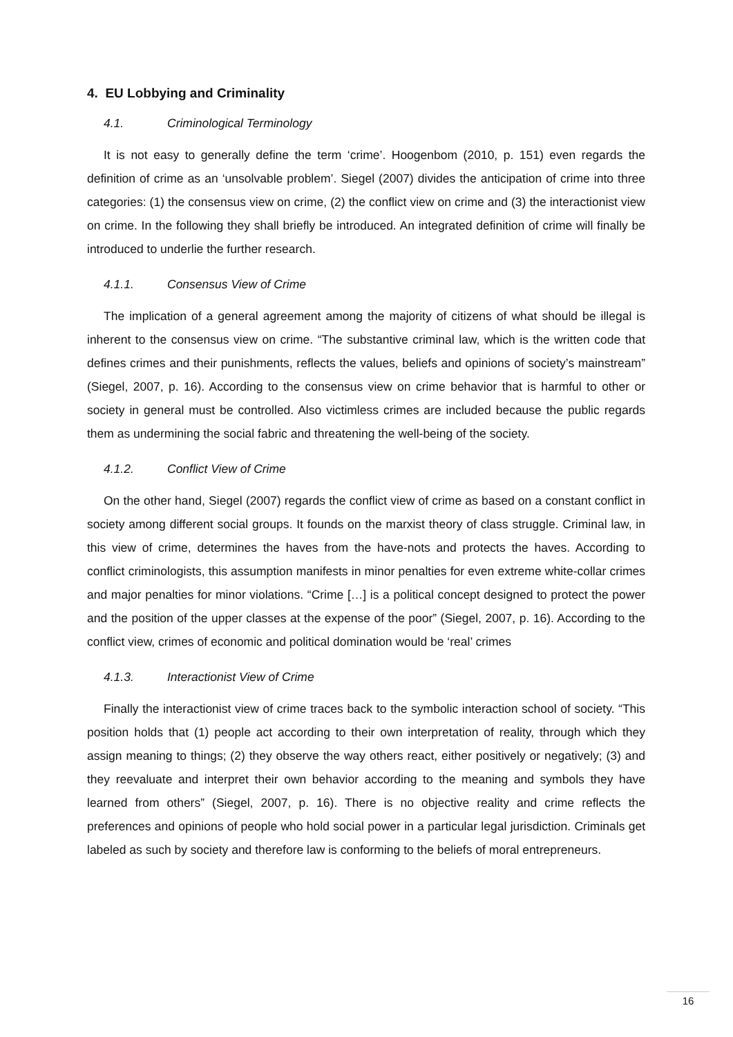4. EU Lobbying and Criminality
4.1. Criminological Terminology
It is not easy to generally define the term ‘crime’. Hoogenbom (2010, p. 151) even regards the definition of crime as an ‘unsolvable problem’. Siegel (2007) divides the anticipation of crime into three categories: (1) the consensus view on crime, (2) the conflict view on crime and (3) the interactionist view on crime. In the following they shall briefly be introduced. An integrated definition of crime will finally be introduced to underlie the further research.
4.1.1. Consensus View of Crime
The implication of a general agreement among the majority of citizens of what should be illegal is inherent to the consensus view on crime. “The substantive criminal law, which is the written code that defines crimes and their punishments, reflects the values, beliefs and opinions of society’s mainstream” (Siegel, 2007, p. 16). According to the consensus view on crime behavior that is harmful to other or society in general must be controlled. Also victimless crimes are included because the public regards them as undermining the social fabric and threatening the well-being of the society.
4.1.2. Conflict View of Crime
On the other hand, Siegel (2007) regards the conflict view of crime as based on a constant conflict in society among different social groups. It founds on the marxist theory of class struggle. Criminal law, in this view of crime, determines the haves from the have-nots and protects the haves. According to conflict criminologists, this assumption manifests in minor penalties for even extreme white-collar crimes and major penalties for minor violations. “Crime […] is a political concept designed to protect the power and the position of the upper classes at the expense of the poor” (Siegel, 2007, p. 16). According to the conflict view, crimes of economic and political domination would be ‘real’ crimes
4.1.3. Interactionist View of Crime
Finally the interactionist view of crime traces back to the symbolic interaction school of society. “This position holds that (1) people act according to their own interpretation of reality, through which they assign meaning to things; (2) they observe the way others react, either positively or negatively; (3) and they reevaluate and interpret their own behavior according to the meaning and symbols they have learned from others” (Siegel, 2007, p. 16). There is no objective reality and crime reflects the preferences and opinions of people who hold social power in a particular legal jurisdiction. Criminals get labeled as such by society and therefore law is conforming to the beliefs of moral entrepreneurs.
16